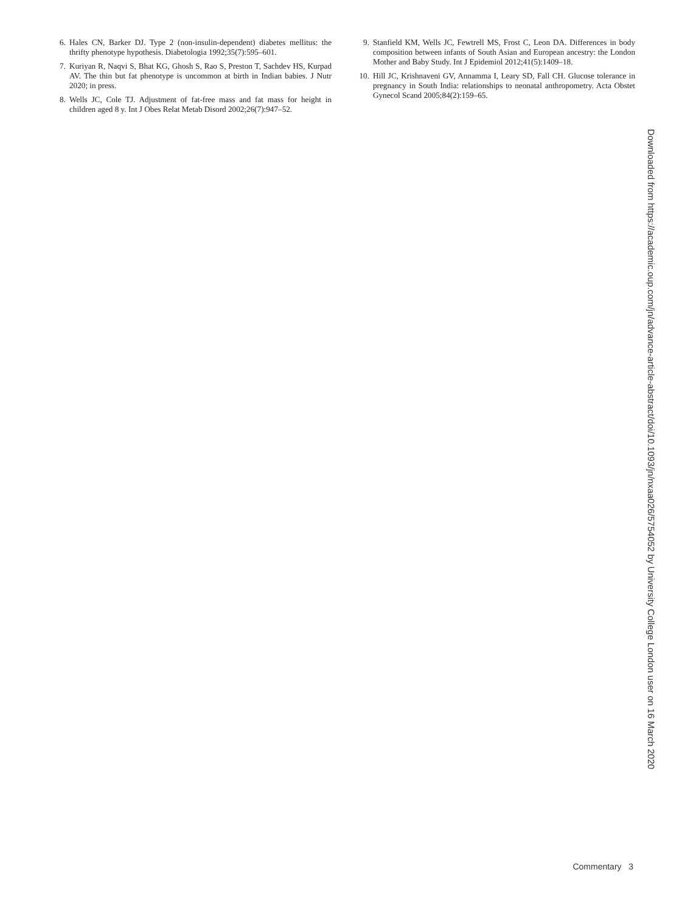6. Hales CN, Barker DJ. Type 2 (non-insulin-dependent) diabetes mellitus: the thrifty phenotype hypothesis. Diabetologia 1992;35(7):595–601.
7. Kuriyan R, Naqvi S, Bhat KG, Ghosh S, Rao S, Preston T, Sachdev HS, Kurpad AV. The thin but fat phenotype is uncommon at birth in Indian babies. J Nutr 2020; in press.
8. Wells JC, Cole TJ. Adjustment of fat-free mass and fat mass for height in children aged 8 y. Int J Obes Relat Metab Disord 2002;26(7):947–52.
9. Stanfield KM, Wells JC, Fewtrell MS, Frost C, Leon DA. Differences in body composition between infants of South Asian and European ancestry: the London Mother and Baby Study. Int J Epidemiol 2012;41(5):1409–18.
10. Hill JC, Krishnaveni GV, Annamma I, Leary SD, Fall CH. Glucose tolerance in pregnancy in South India: relationships to neonatal anthropometry. Acta Obstet Gynecol Scand 2005;84(2):159–65.
Downloaded from https://academic.oup.com/jn/advance-article-abstract/doi/10.1093/jn/nxaa026/5754052 by University College London user on 16 March 2020
Commentary 3